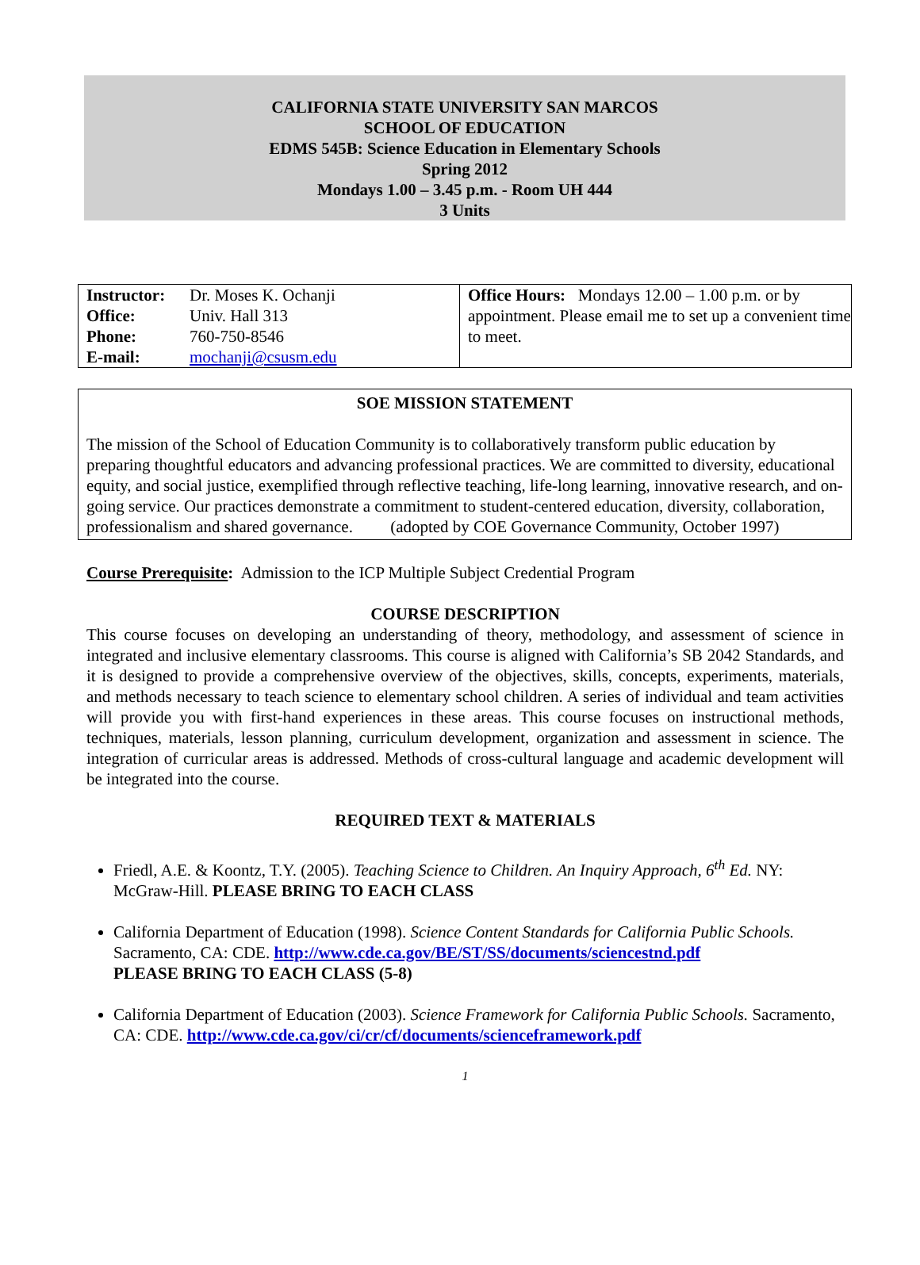CALIFORNIA STATE UNIVERSITY SAN MARCOS
SCHOOL OF EDUCATION
EDMS 545B: Science Education in Elementary Schools
Spring 2012
Mondays 1.00 – 3.45 p.m. - Room UH 444
3 Units
| Instructor: Office: Phone: E-mail: | Dr. Moses K. Ochanji Univ. Hall 313 760-750-8546 mochanji@csusm.edu | Office Hours: Mondays 12.00 – 1.00 p.m. or by appointment. Please email me to set up a convenient time to meet. |
SOE MISSION STATEMENT
The mission of the School of Education Community is to collaboratively transform public education by preparing thoughtful educators and advancing professional practices. We are committed to diversity, educational equity, and social justice, exemplified through reflective teaching, life-long learning, innovative research, and on-going service. Our practices demonstrate a commitment to student-centered education, diversity, collaboration, professionalism and shared governance. (adopted by COE Governance Community, October 1997)
Course Prerequisite: Admission to the ICP Multiple Subject Credential Program
COURSE DESCRIPTION
This course focuses on developing an understanding of theory, methodology, and assessment of science in integrated and inclusive elementary classrooms. This course is aligned with California’s SB 2042 Standards, and it is designed to provide a comprehensive overview of the objectives, skills, concepts, experiments, materials, and methods necessary to teach science to elementary school children. A series of individual and team activities will provide you with first-hand experiences in these areas. This course focuses on instructional methods, techniques, materials, lesson planning, curriculum development, organization and assessment in science. The integration of curricular areas is addressed. Methods of cross-cultural language and academic development will be integrated into the course.
REQUIRED TEXT & MATERIALS
Friedl, A.E. & Koontz, T.Y. (2005). Teaching Science to Children. An Inquiry Approach, 6<sup>th</sup> Ed. NY: McGraw-Hill. PLEASE BRING TO EACH CLASS
California Department of Education (1998). Science Content Standards for California Public Schools. Sacramento, CA: CDE. http://www.cde.ca.gov/BE/ST/SS/documents/sciencestnd.pdf
PLEASE BRING TO EACH CLASS (5-8)
California Department of Education (2003). Science Framework for California Public Schools. Sacramento, CA: CDE. http://www.cde.ca.gov/ci/cr/cf/documents/scienceframework.pdf
1